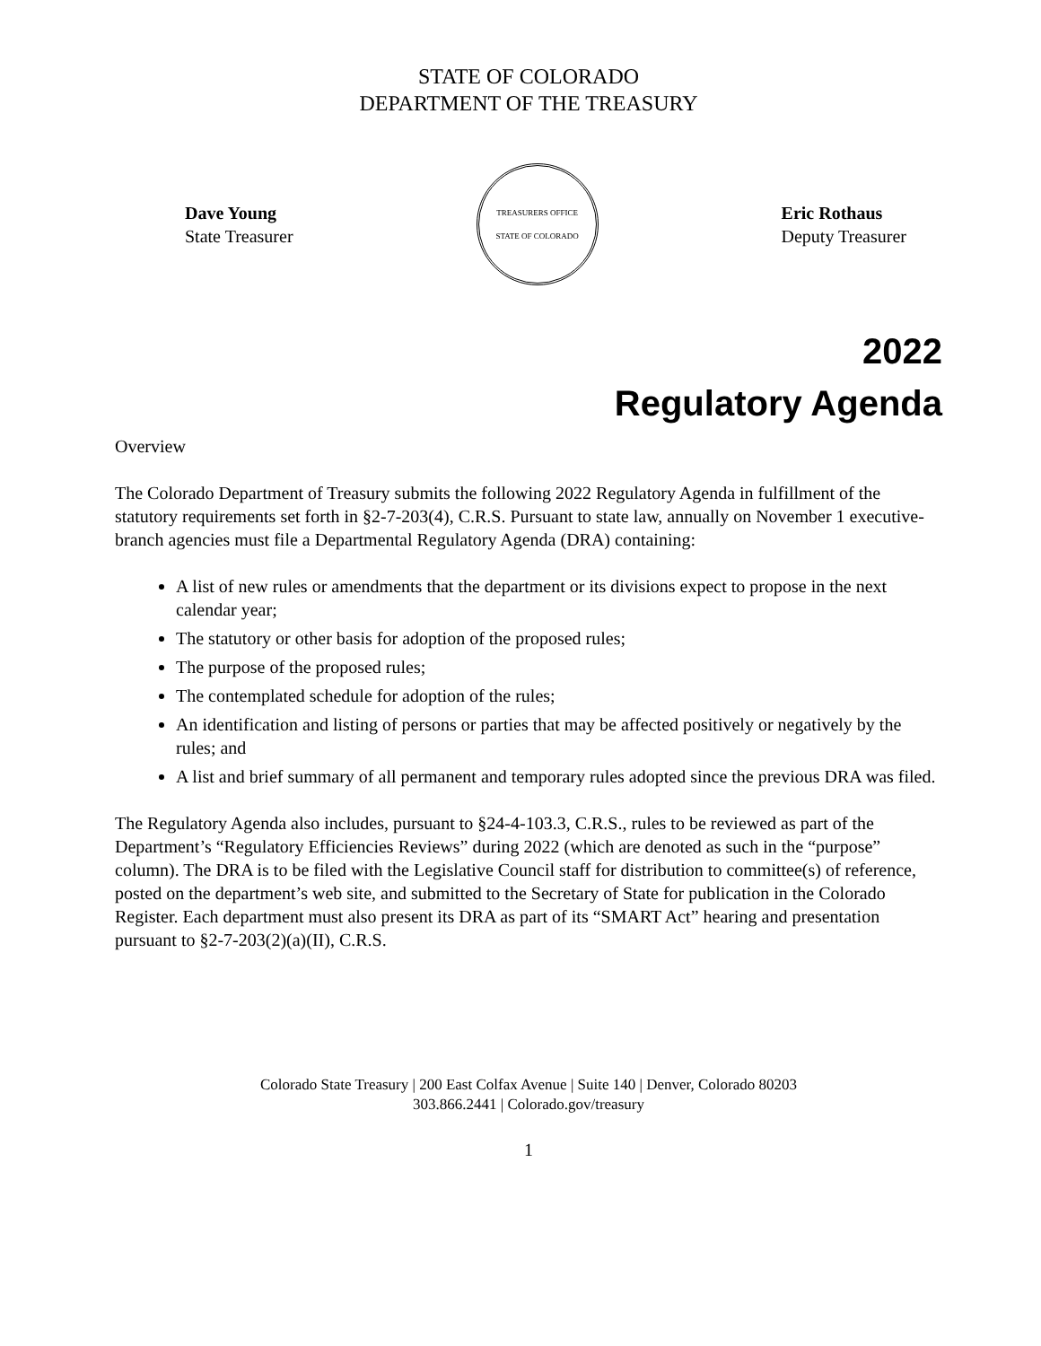STATE OF COLORADO
DEPARTMENT OF THE TREASURY
Dave Young
State Treasurer
TREASURERS OFFICE
STATE OF COLORADO
Eric Rothaus
Deputy Treasurer
2022
Regulatory Agenda
Overview
The Colorado Department of Treasury submits the following 2022 Regulatory Agenda in fulfillment of the statutory requirements set forth in §2-7-203(4), C.R.S. Pursuant to state law, annually on November 1 executive-branch agencies must file a Departmental Regulatory Agenda (DRA) containing:
A list of new rules or amendments that the department or its divisions expect to propose in the next calendar year;
The statutory or other basis for adoption of the proposed rules;
The purpose of the proposed rules;
The contemplated schedule for adoption of the rules;
An identification and listing of persons or parties that may be affected positively or negatively by the rules; and
A list and brief summary of all permanent and temporary rules adopted since the previous DRA was filed.
The Regulatory Agenda also includes, pursuant to §24-4-103.3, C.R.S., rules to be reviewed as part of the Department’s “Regulatory Efficiencies Reviews” during 2022 (which are denoted as such in the “purpose” column). The DRA is to be filed with the Legislative Council staff for distribution to committee(s) of reference, posted on the department’s web site, and submitted to the Secretary of State for publication in the Colorado Register. Each department must also present its DRA as part of its “SMART Act” hearing and presentation pursuant to §2-7-203(2)(a)(II), C.R.S.
Colorado State Treasury | 200 East Colfax Avenue | Suite 140 | Denver, Colorado 80203
303.866.2441 | Colorado.gov/treasury
1